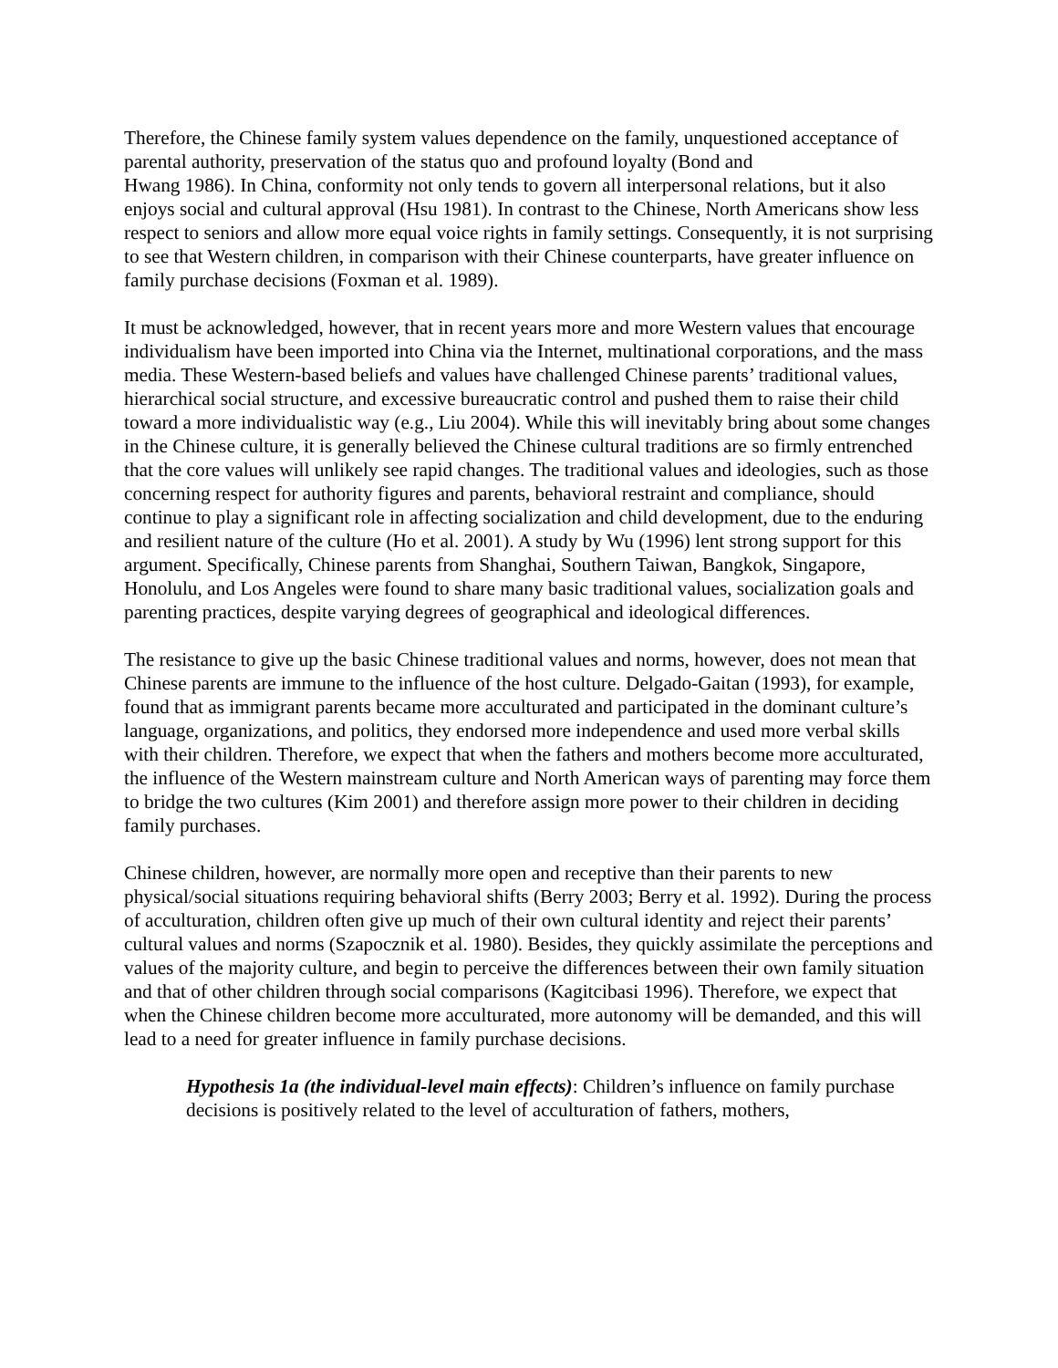Therefore, the Chinese family system values dependence on the family, unquestioned acceptance of parental authority, preservation of the status quo and profound loyalty (Bond and
Hwang 1986). In China, conformity not only tends to govern all interpersonal relations, but it also enjoys social and cultural approval (Hsu 1981). In contrast to the Chinese, North Americans show less respect to seniors and allow more equal voice rights in family settings. Consequently, it is not surprising to see that Western children, in comparison with their Chinese counterparts, have greater influence on family purchase decisions (Foxman et al. 1989).
It must be acknowledged, however, that in recent years more and more Western values that encourage individualism have been imported into China via the Internet, multinational corporations, and the mass media. These Western-based beliefs and values have challenged Chinese parents’ traditional values, hierarchical social structure, and excessive bureaucratic control and pushed them to raise their child toward a more individualistic way (e.g., Liu 2004). While this will inevitably bring about some changes in the Chinese culture, it is generally believed the Chinese cultural traditions are so firmly entrenched that the core values will unlikely see rapid changes. The traditional values and ideologies, such as those concerning respect for authority figures and parents, behavioral restraint and compliance, should continue to play a significant role in affecting socialization and child development, due to the enduring and resilient nature of the culture (Ho et al. 2001). A study by Wu (1996) lent strong support for this argument. Specifically, Chinese parents from Shanghai, Southern Taiwan, Bangkok, Singapore, Honolulu, and Los Angeles were found to share many basic traditional values, socialization goals and parenting practices, despite varying degrees of geographical and ideological differences.
The resistance to give up the basic Chinese traditional values and norms, however, does not mean that Chinese parents are immune to the influence of the host culture. Delgado-Gaitan (1993), for example, found that as immigrant parents became more acculturated and participated in the dominant culture’s language, organizations, and politics, they endorsed more independence and used more verbal skills with their children. Therefore, we expect that when the fathers and mothers become more acculturated, the influence of the Western mainstream culture and North American ways of parenting may force them to bridge the two cultures (Kim 2001) and therefore assign more power to their children in deciding family purchases.
Chinese children, however, are normally more open and receptive than their parents to new physical/social situations requiring behavioral shifts (Berry 2003; Berry et al. 1992). During the process of acculturation, children often give up much of their own cultural identity and reject their parents’ cultural values and norms (Szapocznik et al. 1980). Besides, they quickly assimilate the perceptions and values of the majority culture, and begin to perceive the differences between their own family situation and that of other children through social comparisons (Kagitcibasi 1996). Therefore, we expect that when the Chinese children become more acculturated, more autonomy will be demanded, and this will lead to a need for greater influence in family purchase decisions.
Hypothesis 1a (the individual-level main effects): Children’s influence on family purchase decisions is positively related to the level of acculturation of fathers, mothers,